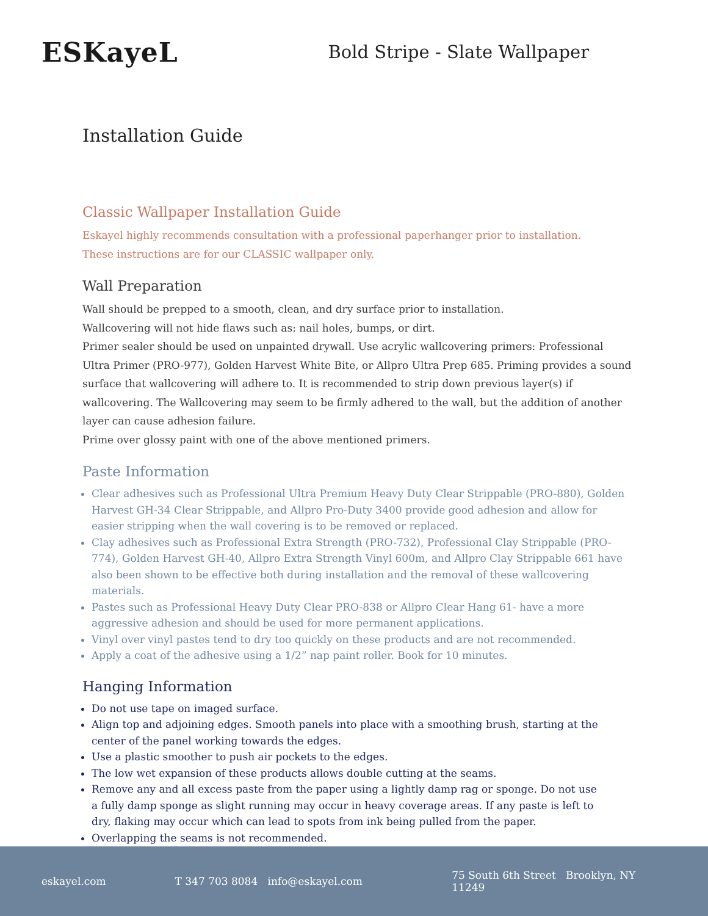ESKayeL
Bold Stripe - Slate Wallpaper
Installation Guide
Classic Wallpaper Installation Guide
Eskayel highly recommends consultation with a professional paperhanger prior to installation.
These instructions are for our CLASSIC wallpaper only.
Wall Preparation
Wall should be prepped to a smooth, clean, and dry surface prior to installation.
Wallcovering will not hide flaws such as: nail holes, bumps, or dirt.
Primer sealer should be used on unpainted drywall. Use acrylic wallcovering primers: Professional Ultra Primer (PRO-977), Golden Harvest White Bite, or Allpro Ultra Prep 685. Priming provides a sound surface that wallcovering will adhere to. It is recommended to strip down previous layer(s) if wallcovering. The Wallcovering may seem to be firmly adhered to the wall, but the addition of another layer can cause adhesion failure.
Prime over glossy paint with one of the above mentioned primers.
Paste Information
Clear adhesives such as Professional Ultra Premium Heavy Duty Clear Strippable (PRO-880), Golden Harvest GH-34 Clear Strippable, and Allpro Pro-Duty 3400 provide good adhesion and allow for easier stripping when the wall covering is to be removed or replaced.
Clay adhesives such as Professional Extra Strength (PRO-732), Professional Clay Strippable (PRO-774), Golden Harvest GH-40, Allpro Extra Strength Vinyl 600m, and Allpro Clay Strippable 661 have also been shown to be effective both during installation and the removal of these wallcovering materials.
Pastes such as Professional Heavy Duty Clear PRO-838 or Allpro Clear Hang 61- have a more aggressive adhesion and should be used for more permanent applications.
Vinyl over vinyl pastes tend to dry too quickly on these products and are not recommended.
Apply a coat of the adhesive using a 1/2” nap paint roller. Book for 10 minutes.
Hanging Information
Do not use tape on imaged surface.
Align top and adjoining edges. Smooth panels into place with a smoothing brush, starting at the center of the panel working towards the edges.
Use a plastic smoother to push air pockets to the edges.
The low wet expansion of these products allows double cutting at the seams.
Remove any and all excess paste from the paper using a lightly damp rag or sponge. Do not use a fully damp sponge as slight running may occur in heavy coverage areas. If any paste is left to dry, flaking may occur which can lead to spots from ink being pulled from the paper.
Overlapping the seams is not recommended.
eskayel.com T 347 703 8084 info@eskayel.com 75 South 6th Street Brooklyn, NY 11249